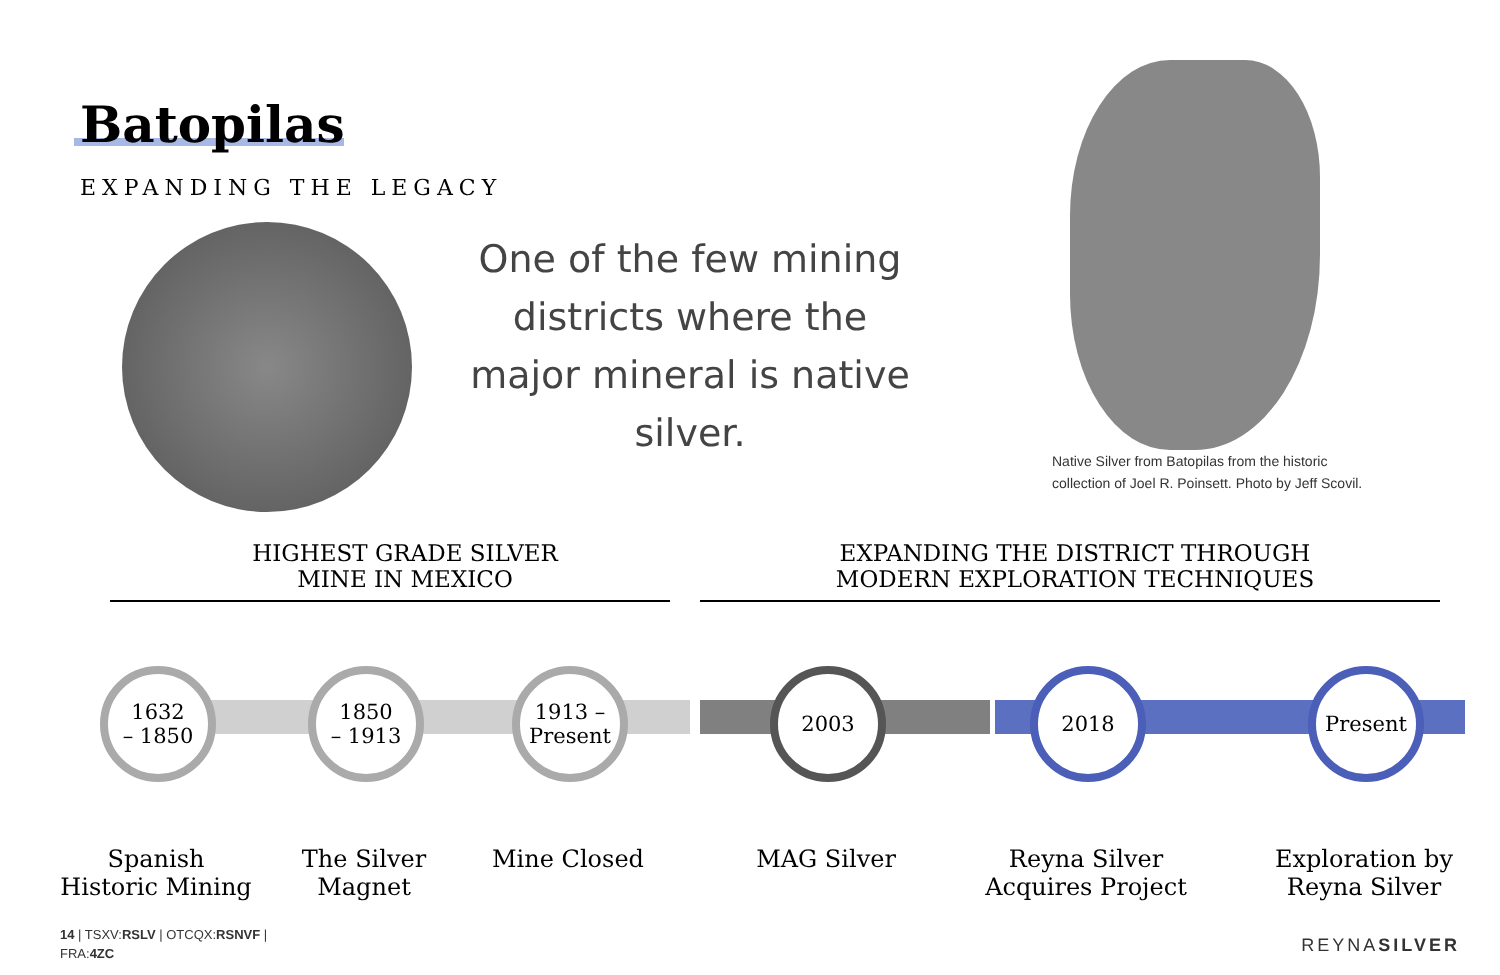Batopilas
EXPANDING THE LEGACY
One of the few mining districts where the major mineral is native silver.
Native Silver from Batopilas from the historic
collection of Joel R. Poinsett. Photo by Jeff Scovil.
HIGHEST GRADE SILVER
MINE IN MEXICO
EXPANDING THE DISTRICT THROUGH
MODERN EXPLORATION TECHNIQUES
1632
– 1850
1850
– 1913
1913 –
Present
2003 2018 Present
Spanish
Historic Mining
The Silver
Magnet
Mine Closed MAG Silver
Reyna Silver
Acquires Project
Exploration by
Reyna Silver
14 | TSXV:RSLV | OTCQX:RSNVF |
FRA:4ZC
REYNASILVER